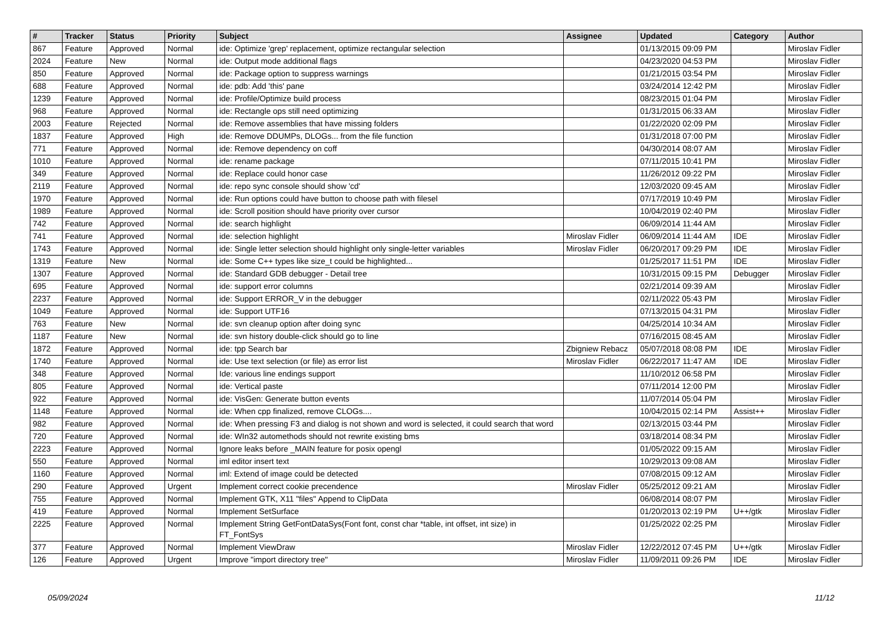| # | Tracker | Status | Priority | Subject | Assignee | Updated | Category | Author |
| --- | --- | --- | --- | --- | --- | --- | --- | --- |
| 867 | Feature | Approved | Normal | ide: Optimize 'grep' replacement, optimize rectangular selection | | 01/13/2015 09:09 PM | | Miroslav Fidler |
| 2024 | Feature | New | Normal | ide: Output mode additional flags | | 04/23/2020 04:53 PM | | Miroslav Fidler |
| 850 | Feature | Approved | Normal | ide: Package option to suppress warnings | | 01/21/2015 03:54 PM | | Miroslav Fidler |
| 688 | Feature | Approved | Normal | ide: pdb: Add 'this' pane | | 03/24/2014 12:42 PM | | Miroslav Fidler |
| 1239 | Feature | Approved | Normal | ide: Profile/Optimize build process | | 08/23/2015 01:04 PM | | Miroslav Fidler |
| 968 | Feature | Approved | Normal | ide: Rectangle ops still need optimizing | | 01/31/2015 06:33 AM | | Miroslav Fidler |
| 2003 | Feature | Rejected | Normal | ide: Remove assemblies that have missing folders | | 01/22/2020 02:09 PM | | Miroslav Fidler |
| 1837 | Feature | Approved | High | ide: Remove DDUMPs, DLOGs... from the file function | | 01/31/2018 07:00 PM | | Miroslav Fidler |
| 771 | Feature | Approved | Normal | ide: Remove dependency on coff | | 04/30/2014 08:07 AM | | Miroslav Fidler |
| 1010 | Feature | Approved | Normal | ide: rename package | | 07/11/2015 10:41 PM | | Miroslav Fidler |
| 349 | Feature | Approved | Normal | ide: Replace could honor case | | 11/26/2012 09:22 PM | | Miroslav Fidler |
| 2119 | Feature | Approved | Normal | ide: repo sync console should show 'cd' | | 12/03/2020 09:45 AM | | Miroslav Fidler |
| 1970 | Feature | Approved | Normal | ide: Run options could have button to choose path with filesel | | 07/17/2019 10:49 PM | | Miroslav Fidler |
| 1989 | Feature | Approved | Normal | ide: Scroll position should have priority over cursor | | 10/04/2019 02:40 PM | | Miroslav Fidler |
| 742 | Feature | Approved | Normal | ide: search highlight | | 06/09/2014 11:44 AM | | Miroslav Fidler |
| 741 | Feature | Approved | Normal | ide: selection highlight | Miroslav Fidler | 06/09/2014 11:44 AM | IDE | Miroslav Fidler |
| 1743 | Feature | Approved | Normal | ide: Single letter selection should highlight only single-letter variables | Miroslav Fidler | 06/20/2017 09:29 PM | IDE | Miroslav Fidler |
| 1319 | Feature | New | Normal | ide: Some C++ types like size_t could be highlighted... | | 01/25/2017 11:51 PM | IDE | Miroslav Fidler |
| 1307 | Feature | Approved | Normal | ide: Standard GDB debugger - Detail tree | | 10/31/2015 09:15 PM | Debugger | Miroslav Fidler |
| 695 | Feature | Approved | Normal | ide: support error columns | | 02/21/2014 09:39 AM | | Miroslav Fidler |
| 2237 | Feature | Approved | Normal | ide: Support ERROR_V in the debugger | | 02/11/2022 05:43 PM | | Miroslav Fidler |
| 1049 | Feature | Approved | Normal | ide: Support UTF16 | | 07/13/2015 04:31 PM | | Miroslav Fidler |
| 763 | Feature | New | Normal | ide: svn cleanup option after doing sync | | 04/25/2014 10:34 AM | | Miroslav Fidler |
| 1187 | Feature | New | Normal | ide: svn history double-click should go to line | | 07/16/2015 08:45 AM | | Miroslav Fidler |
| 1872 | Feature | Approved | Normal | ide: tpp Search bar | Zbigniew Rebacz | 05/07/2018 08:08 PM | IDE | Miroslav Fidler |
| 1740 | Feature | Approved | Normal | ide: Use text selection (or file) as error list | Miroslav Fidler | 06/22/2017 11:47 AM | IDE | Miroslav Fidler |
| 348 | Feature | Approved | Normal | Ide: various line endings support | | 11/10/2012 06:58 PM | | Miroslav Fidler |
| 805 | Feature | Approved | Normal | ide: Vertical paste | | 07/11/2014 12:00 PM | | Miroslav Fidler |
| 922 | Feature | Approved | Normal | ide: VisGen: Generate button events | | 11/07/2014 05:04 PM | | Miroslav Fidler |
| 1148 | Feature | Approved | Normal | ide: When cpp finalized, remove CLOGs.... | | 10/04/2015 02:14 PM | Assist++ | Miroslav Fidler |
| 982 | Feature | Approved | Normal | ide: When pressing F3 and dialog is not shown and word is selected, it could search that word | | 02/13/2015 03:44 PM | | Miroslav Fidler |
| 720 | Feature | Approved | Normal | ide: WIn32 automethods should not rewrite existing bms | | 03/18/2014 08:34 PM | | Miroslav Fidler |
| 2223 | Feature | Approved | Normal | Ignore leaks before _MAIN feature for posix opengl | | 01/05/2022 09:15 AM | | Miroslav Fidler |
| 550 | Feature | Approved | Normal | iml editor insert text | | 10/29/2013 09:08 AM | | Miroslav Fidler |
| 1160 | Feature | Approved | Normal | iml: Extend of image could be detected | | 07/08/2015 09:12 AM | | Miroslav Fidler |
| 290 | Feature | Approved | Urgent | Implement correct cookie precendence | Miroslav Fidler | 05/25/2012 09:21 AM | | Miroslav Fidler |
| 755 | Feature | Approved | Normal | Implement GTK, X11 "files" Append to ClipData | | 06/08/2014 08:07 PM | | Miroslav Fidler |
| 419 | Feature | Approved | Normal | Implement SetSurface | | 01/20/2013 02:19 PM | U++/gtk | Miroslav Fidler |
| 2225 | Feature | Approved | Normal | Implement String GetFontDataSys(Font font, const char *table, int offset, int size) in FT_FontSys | | 01/25/2022 02:25 PM | | Miroslav Fidler |
| 377 | Feature | Approved | Normal | Implement ViewDraw | Miroslav Fidler | 12/22/2012 07:45 PM | U++/gtk | Miroslav Fidler |
| 126 | Feature | Approved | Urgent | Improve "import directory tree" | Miroslav Fidler | 11/09/2011 09:26 PM | IDE | Miroslav Fidler |
05/09/2024 11/12